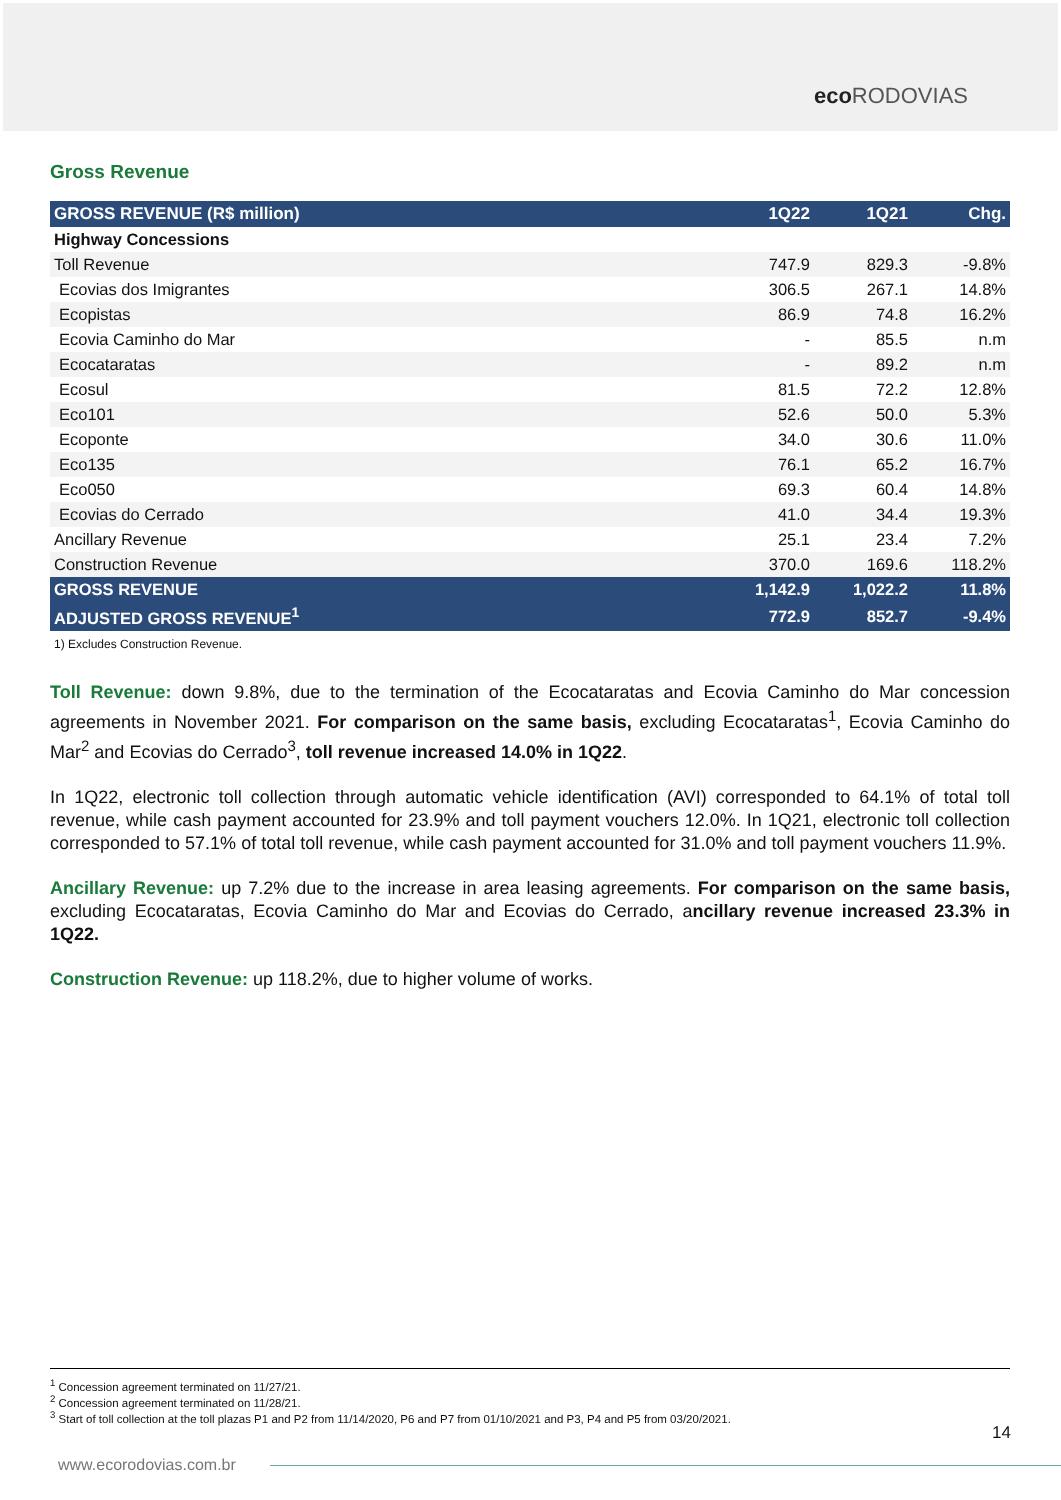eco RODOVIAS
Gross Revenue
| GROSS REVENUE (R$ million) | 1Q22 | 1Q21 | Chg. |
| --- | --- | --- | --- |
| Highway Concessions | | | |
| Toll Revenue | 747.9 | 829.3 | -9.8% |
| Ecovias dos Imigrantes | 306.5 | 267.1 | 14.8% |
| Ecopistas | 86.9 | 74.8 | 16.2% |
| Ecovia Caminho do Mar | - | 85.5 | n.m |
| Ecocataratas | - | 89.2 | n.m |
| Ecosul | 81.5 | 72.2 | 12.8% |
| Eco101 | 52.6 | 50.0 | 5.3% |
| Ecoponte | 34.0 | 30.6 | 11.0% |
| Eco135 | 76.1 | 65.2 | 16.7% |
| Eco050 | 69.3 | 60.4 | 14.8% |
| Ecovias do Cerrado | 41.0 | 34.4 | 19.3% |
| Ancillary Revenue | 25.1 | 23.4 | 7.2% |
| Construction Revenue | 370.0 | 169.6 | 118.2% |
| GROSS REVENUE | 1,142.9 | 1,022.2 | 11.8% |
| ADJUSTED GROSS REVENUE<sup>1</sup> | 772.9 | 852.7 | -9.4% |
1) Excludes Construction Revenue.
Toll Revenue: down 9.8%, due to the termination of the Ecocataratas and Ecovia Caminho do Mar concession agreements in November 2021. For comparison on the same basis, excluding Ecocataratas<sup>1</sup>, Ecovia Caminho do Mar<sup>2</sup> and Ecovias do Cerrado<sup>3</sup>, toll revenue increased 14.0% in 1Q22.
In 1Q22, electronic toll collection through automatic vehicle identification (AVI) corresponded to 64.1% of total toll revenue, while cash payment accounted for 23.9% and toll payment vouchers 12.0%. In 1Q21, electronic toll collection corresponded to 57.1% of total toll revenue, while cash payment accounted for 31.0% and toll payment vouchers 11.9%.
Ancillary Revenue: up 7.2% due to the increase in area leasing agreements. For comparison on the same basis, excluding Ecocataratas, Ecovia Caminho do Mar and Ecovias do Cerrado, ancillary revenue increased 23.3% in 1Q22.
Construction Revenue: up 118.2%, due to higher volume of works.
<sup>1</sup> Concession agreement terminated on 11/27/21.
<sup>2</sup> Concession agreement terminated on 11/28/21.
<sup>3</sup> Start of toll collection at the toll plazas P1 and P2 from 11/14/2020, P6 and P7 from 01/10/2021 and P3, P4 and P5 from 03/20/2021.
14
www.ecorodovias.com.br